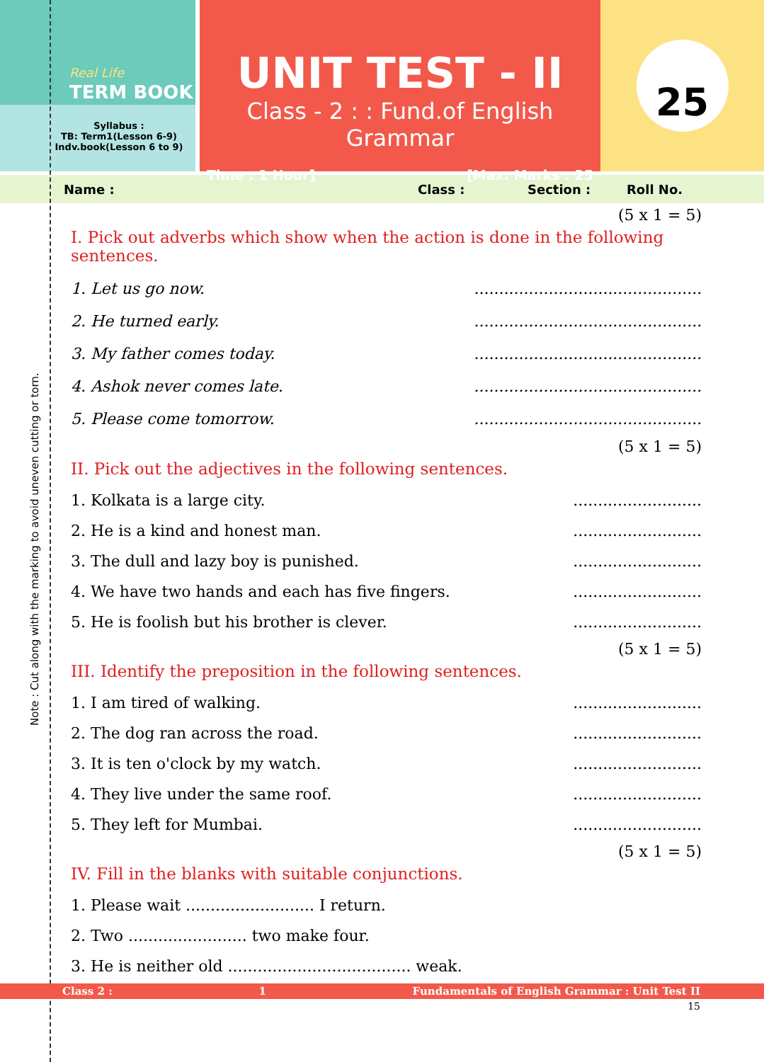Real Life
TERM BOOK
Syllabus :
TB: Term1(Lesson 6-9)
Indv.book(Lesson 6 to 9)
UNIT TEST - II
Class - 2 : : Fund.of English Grammar
Time : 1 Hour] [Max. Marks : 25
25
Name : Class : Section : Roll No.
(5 x 1 = 5)
I. Pick out adverbs which show when the action is done in the following sentences.
1. Let us go now...............................................
2. He turned early...............................................
3. My father comes today...............................................
4. Ashok never comes late...............................................
5. Please come tomorrow...............................................
(5 x 1 = 5)
II. Pick out the adjectives in the following sentences.
1. Kolkata is a large city...........................
2. He is a kind and honest man...........................
3. The dull and lazy boy is punished...........................
4. We have two hands and each has five fingers...........................
5. He is foolish but his brother is clever...........................
(5 x 1 = 5)
III. Identify the preposition in the following sentences.
1. I am tired of walking...........................
2. The dog ran across the road...........................
3. It is ten o'clock by my watch...........................
4. They live under the same roof...........................
5. They left for Mumbai...........................
(5 x 1 = 5)
IV. Fill in the blanks with suitable conjunctions.
1. Please wait .......................... I return.
2. Two ........................ two make four.
3. He is neither old ..................................... weak.
Class 2 : 1 Fundamentals of English Grammar : Unit Test II
15
Note : Cut along with the marking to avoid uneven cutting or torn.